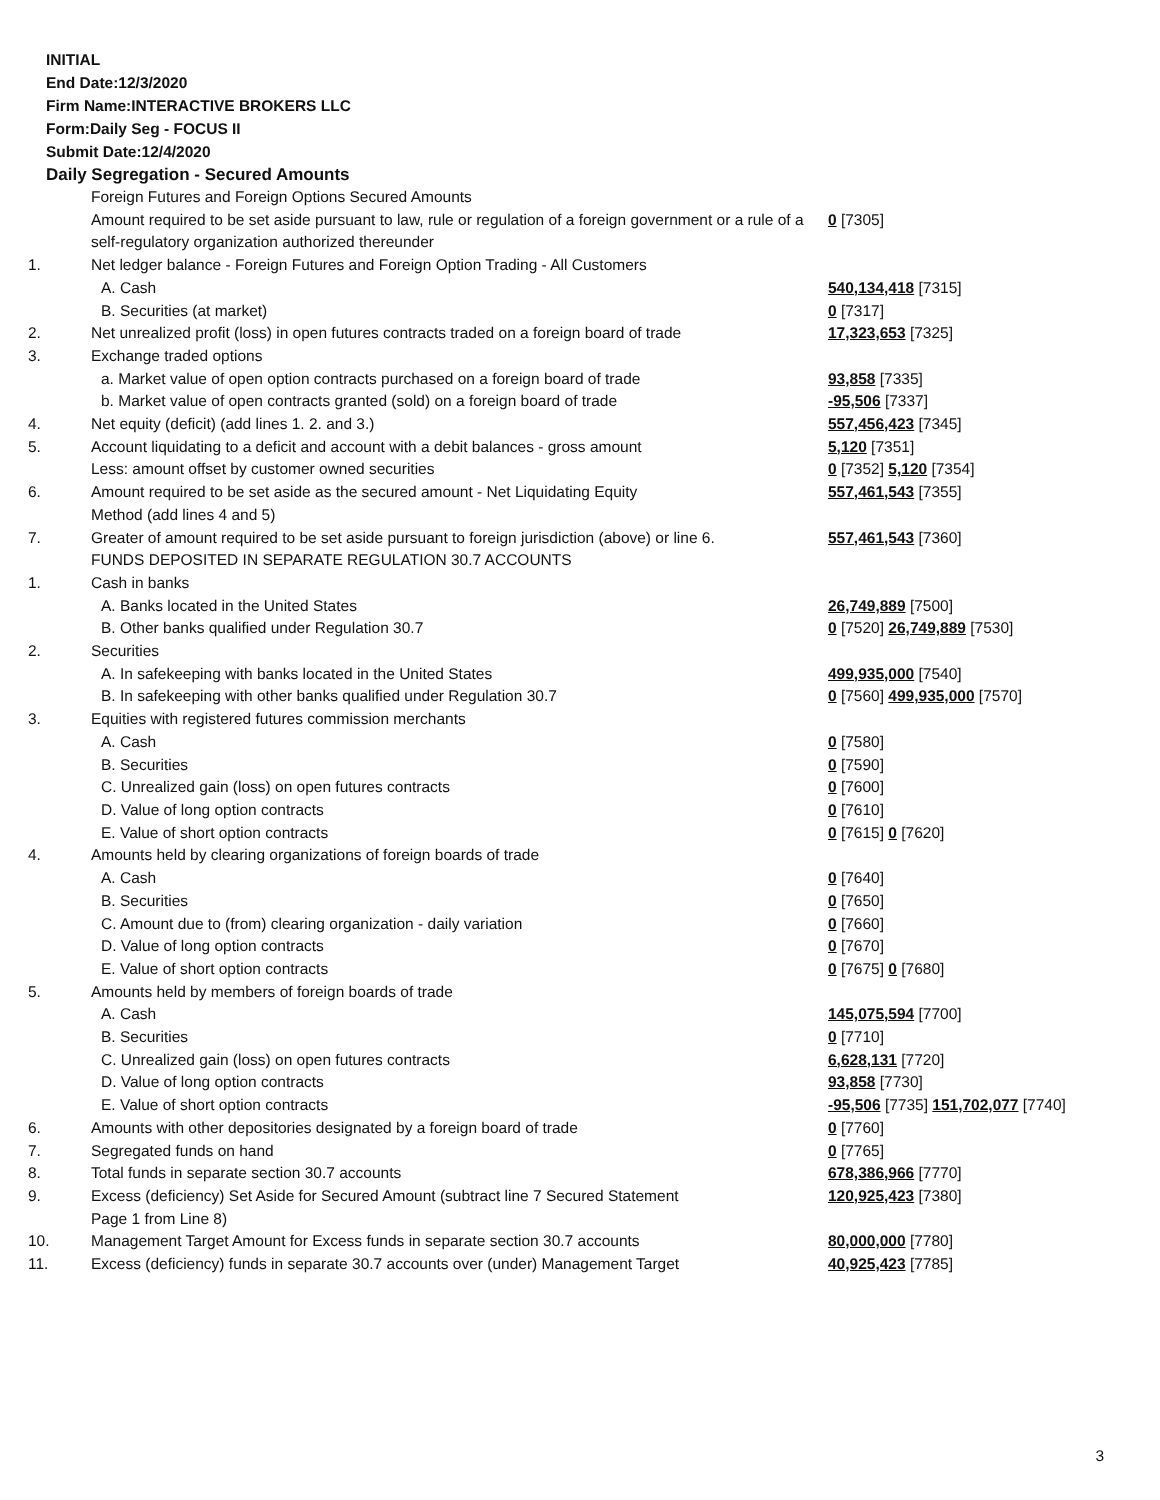INITIAL
End Date:12/3/2020
Firm Name:INTERACTIVE BROKERS LLC
Form:Daily Seg - FOCUS II
Submit Date:12/4/2020
Daily Segregation - Secured Amounts
| | Foreign Futures and Foreign Options Secured Amounts | |
| | Amount required to be set aside pursuant to law, rule or regulation of a foreign government or a rule of a self-regulatory organization authorized thereunder | 0 [7305] |
| 1. | Net ledger balance - Foreign Futures and Foreign Option Trading - All Customers | |
| | A. Cash | 540,134,418 [7315] |
| | B. Securities (at market) | 0 [7317] |
| 2. | Net unrealized profit (loss) in open futures contracts traded on a foreign board of trade | 17,323,653 [7325] |
| 3. | Exchange traded options | |
| | a. Market value of open option contracts purchased on a foreign board of trade | 93,858 [7335] |
| | b. Market value of open contracts granted (sold) on a foreign board of trade | -95,506 [7337] |
| 4. | Net equity (deficit) (add lines 1. 2. and 3.) | 557,456,423 [7345] |
| 5. | Account liquidating to a deficit and account with a debit balances - gross amount | 5,120 [7351] |
| | Less: amount offset by customer owned securities | 0 [7352] 5,120 [7354] |
| 6. | Amount required to be set aside as the secured amount - Net Liquidating Equity Method (add lines 4 and 5) | 557,461,543 [7355] |
| 7. | Greater of amount required to be set aside pursuant to foreign jurisdiction (above) or line 6. | 557,461,543 [7360] |
| | FUNDS DEPOSITED IN SEPARATE REGULATION 30.7 ACCOUNTS | |
| 1. | Cash in banks | |
| | A. Banks located in the United States | 26,749,889 [7500] |
| | B. Other banks qualified under Regulation 30.7 | 0 [7520] 26,749,889 [7530] |
| 2. | Securities | |
| | A. In safekeeping with banks located in the United States | 499,935,000 [7540] |
| | B. In safekeeping with other banks qualified under Regulation 30.7 | 0 [7560] 499,935,000 [7570] |
| 3. | Equities with registered futures commission merchants | |
| | A. Cash | 0 [7580] |
| | B. Securities | 0 [7590] |
| | C. Unrealized gain (loss) on open futures contracts | 0 [7600] |
| | D. Value of long option contracts | 0 [7610] |
| | E. Value of short option contracts | 0 [7615] 0 [7620] |
| 4. | Amounts held by clearing organizations of foreign boards of trade | |
| | A. Cash | 0 [7640] |
| | B. Securities | 0 [7650] |
| | C. Amount due to (from) clearing organization - daily variation | 0 [7660] |
| | D. Value of long option contracts | 0 [7670] |
| | E. Value of short option contracts | 0 [7675] 0 [7680] |
| 5. | Amounts held by members of foreign boards of trade | |
| | A. Cash | 145,075,594 [7700] |
| | B. Securities | 0 [7710] |
| | C. Unrealized gain (loss) on open futures contracts | 6,628,131 [7720] |
| | D. Value of long option contracts | 93,858 [7730] |
| | E. Value of short option contracts | -95,506 [7735] 151,702,077 [7740] |
| 6. | Amounts with other depositories designated by a foreign board of trade | 0 [7760] |
| 7. | Segregated funds on hand | 0 [7765] |
| 8. | Total funds in separate section 30.7 accounts | 678,386,966 [7770] |
| 9. | Excess (deficiency) Set Aside for Secured Amount (subtract line 7 Secured Statement Page 1 from Line 8) | 120,925,423 [7380] |
| 10. | Management Target Amount for Excess funds in separate section 30.7 accounts | 80,000,000 [7780] |
| 11. | Excess (deficiency) funds in separate 30.7 accounts over (under) Management Target | 40,925,423 [7785] |
3